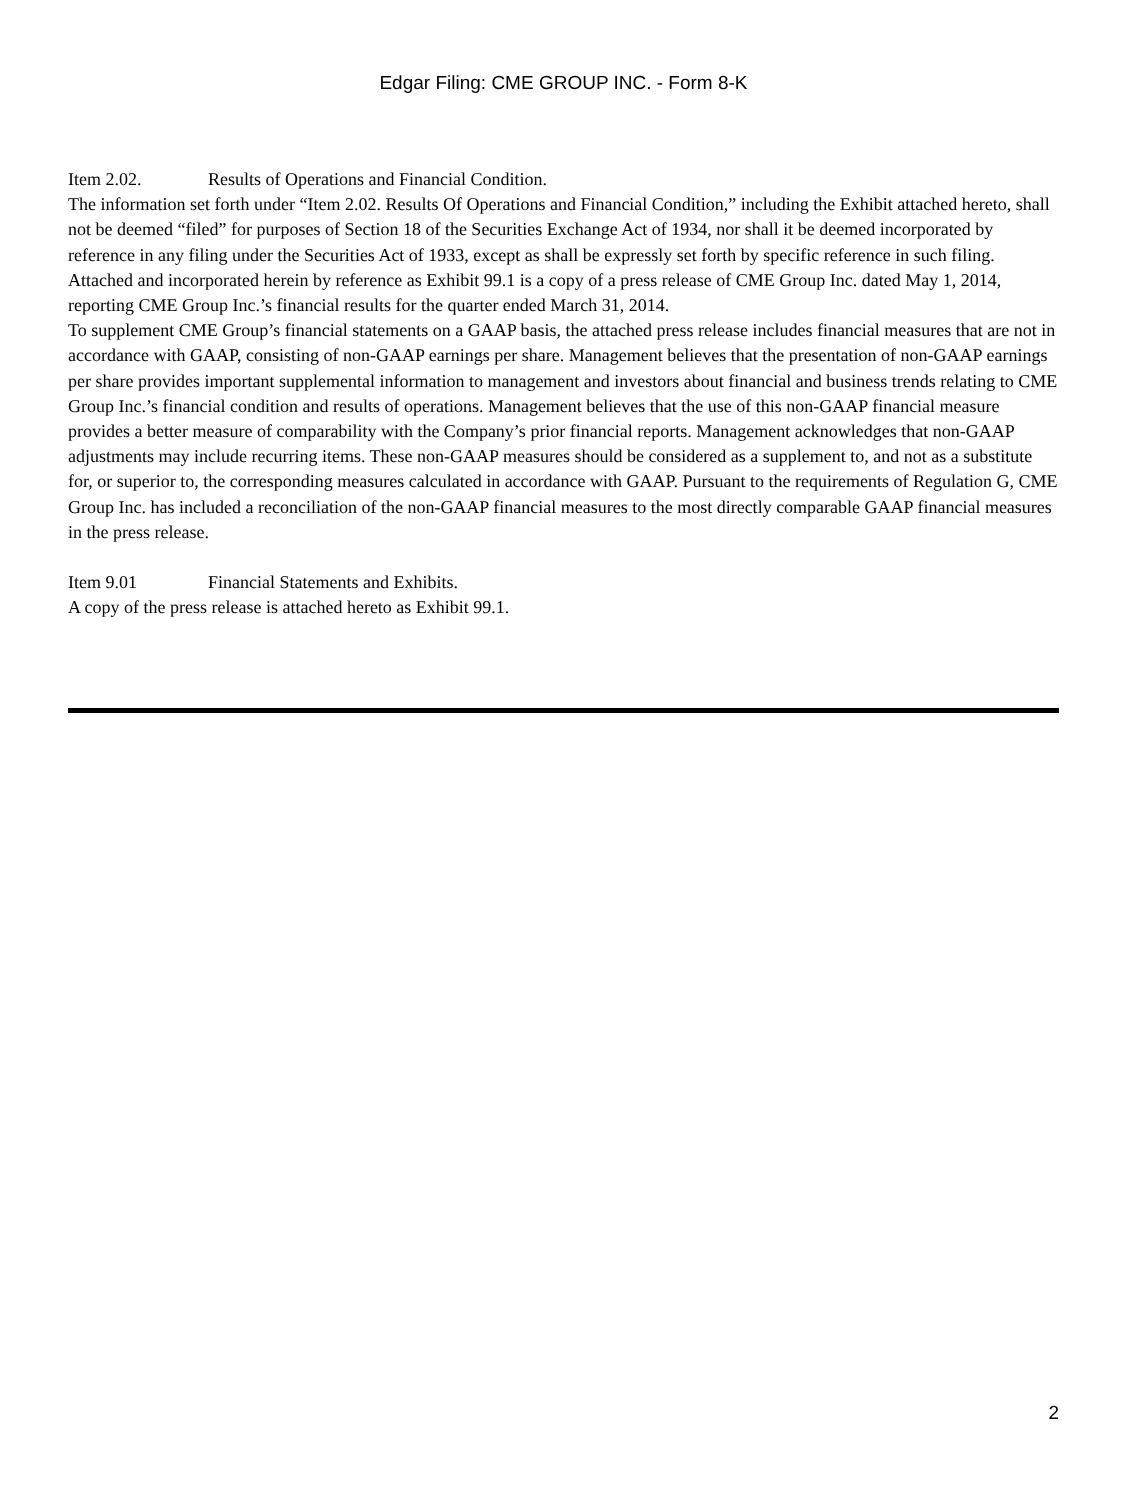Edgar Filing: CME GROUP INC. - Form 8-K
Item 2.02. Results of Operations and Financial Condition.
The information set forth under “Item 2.02. Results Of Operations and Financial Condition,” including the Exhibit attached hereto, shall not be deemed “filed” for purposes of Section 18 of the Securities Exchange Act of 1934, nor shall it be deemed incorporated by reference in any filing under the Securities Act of 1933, except as shall be expressly set forth by specific reference in such filing.
Attached and incorporated herein by reference as Exhibit 99.1 is a copy of a press release of CME Group Inc. dated May 1, 2014, reporting CME Group Inc.’s financial results for the quarter ended March 31, 2014.
To supplement CME Group’s financial statements on a GAAP basis, the attached press release includes financial measures that are not in accordance with GAAP, consisting of non-GAAP earnings per share. Management believes that the presentation of non-GAAP earnings per share provides important supplemental information to management and investors about financial and business trends relating to CME Group Inc.’s financial condition and results of operations. Management believes that the use of this non-GAAP financial measure provides a better measure of comparability with the Company’s prior financial reports. Management acknowledges that non-GAAP adjustments may include recurring items. These non-GAAP measures should be considered as a supplement to, and not as a substitute for, or superior to, the corresponding measures calculated in accordance with GAAP. Pursuant to the requirements of Regulation G, CME Group Inc. has included a reconciliation of the non-GAAP financial measures to the most directly comparable GAAP financial measures in the press release.
Item 9.01 Financial Statements and Exhibits.
A copy of the press release is attached hereto as Exhibit 99.1.
2